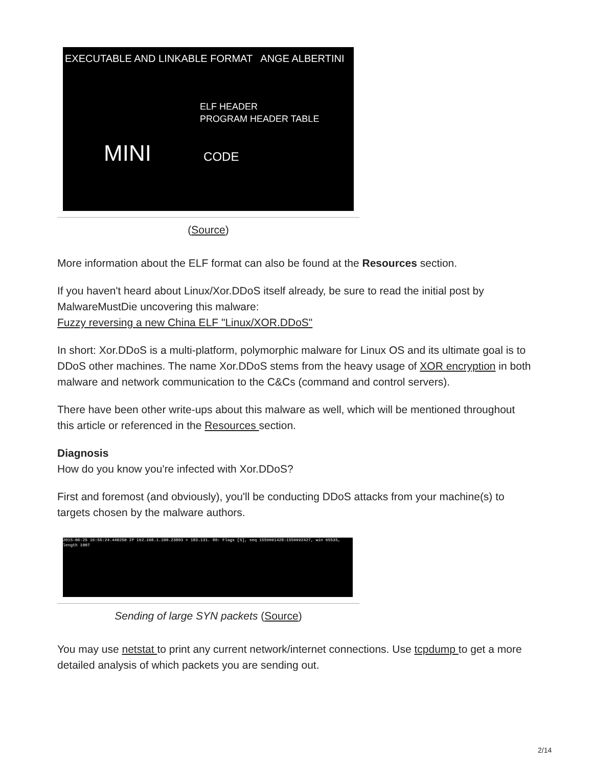EXECUTABLE AND LINKABLE FORMAT ANGE ALBERTINI
ELF HEADER
PROGRAM HEADER TABLE
MINI CODE
(Source)
More information about the ELF format can also be found at the Resources section.
If you haven't heard about Linux/Xor.DDoS itself already, be sure to read the initial post by MalwareMustDie uncovering this malware:
Fuzzy reversing a new China ELF "Linux/XOR.DDoS"
In short: Xor.DDoS is a multi-platform, polymorphic malware for Linux OS and its ultimate goal is to DDoS other machines. The name Xor.DDoS stems from the heavy usage of XOR encryption in both malware and network communication to the C&Cs (command and control servers).
There have been other write-ups about this malware as well, which will be mentioned throughout this article or referenced in the Resources section.
Diagnosis
How do you know you're infected with Xor.DDoS?
First and foremost (and obviously), you'll be conducting DDoS attacks from your machine(s) to targets chosen by the malware authors.
2015-06-25 16:55:24.440250 IP 192.168.1.100.23803 > 183.131. 80: Flags [S], seq 1559991428:1559992427, win 65535, length 1007
Sending of large SYN packets (Source)
You may use netstat to print any current network/internet connections. Use tcpdump to get a more detailed analysis of which packets you are sending out.
2/14